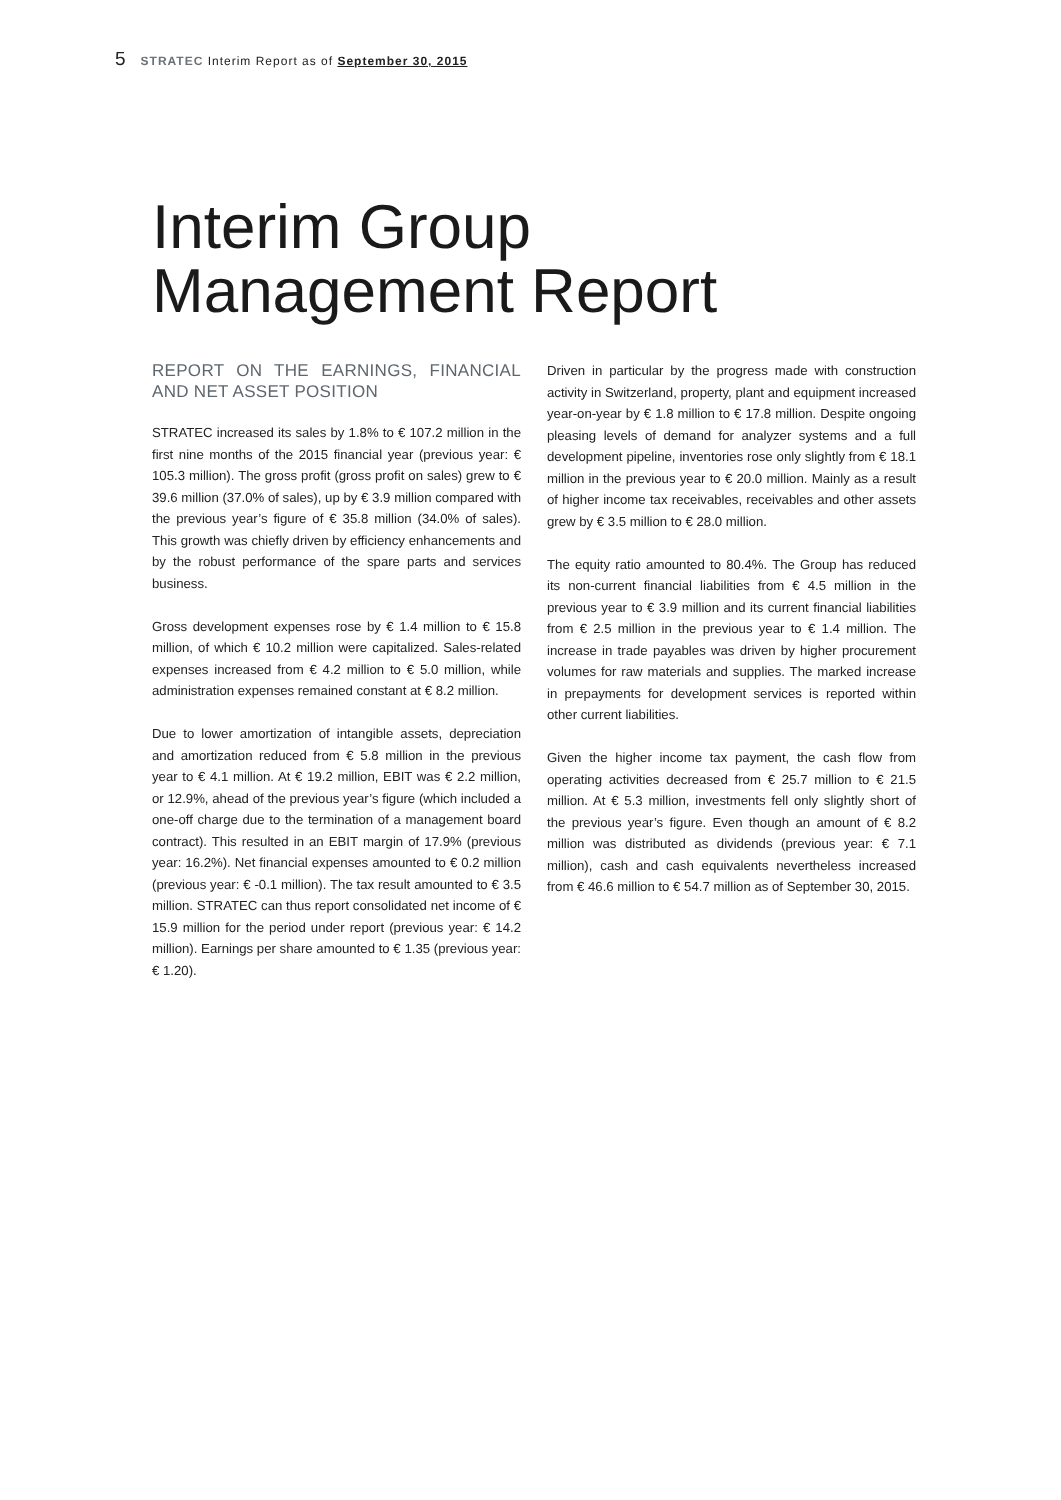5 STRATEC Interim Report as of September 30, 2015
Interim Group
Management Report
REPORT ON THE EARNINGS, FINANCIAL AND NET ASSET POSITION
STRATEC increased its sales by 1.8% to € 107.2 million in the first nine months of the 2015 financial year (previous year: € 105.3 million). The gross profit (gross profit on sales) grew to € 39.6 million (37.0% of sales), up by € 3.9 million compared with the previous year’s figure of € 35.8 million (34.0% of sales). This growth was chiefly driven by efficiency enhancements and by the robust performance of the spare parts and services business.
Gross development expenses rose by € 1.4 million to € 15.8 million, of which € 10.2 million were capitalized. Sales-related expenses increased from € 4.2 million to € 5.0 million, while administration expenses remained constant at € 8.2 million.
Due to lower amortization of intangible assets, depreciation and amortization reduced from € 5.8 million in the previous year to € 4.1 million. At € 19.2 million, EBIT was € 2.2 million, or 12.9%, ahead of the previous year’s figure (which included a one-off charge due to the termination of a management board contract). This resulted in an EBIT margin of 17.9% (previous year: 16.2%). Net financial expenses amounted to € 0.2 million (previous year: € -0.1 million). The tax result amounted to € 3.5 million. STRATEC can thus report consolidated net income of € 15.9 million for the period under report (previous year: € 14.2 million). Earnings per share amounted to € 1.35 (previous year: € 1.20).
Driven in particular by the progress made with construction activity in Switzerland, property, plant and equipment increased year-on-year by € 1.8 million to € 17.8 million. Despite ongoing pleasing levels of demand for analyzer systems and a full development pipeline, inventories rose only slightly from € 18.1 million in the previous year to € 20.0 million. Mainly as a result of higher income tax receivables, receivables and other assets grew by € 3.5 million to € 28.0 million.
The equity ratio amounted to 80.4%. The Group has reduced its non-current financial liabilities from € 4.5 million in the previous year to € 3.9 million and its current financial liabilities from € 2.5 million in the previous year to € 1.4 million. The increase in trade payables was driven by higher procurement volumes for raw materials and supplies. The marked increase in prepayments for development services is reported within other current liabilities.
Given the higher income tax payment, the cash flow from operating activities decreased from € 25.7 million to € 21.5 million. At € 5.3 million, investments fell only slightly short of the previous year’s figure. Even though an amount of € 8.2 million was distributed as dividends (previous year: € 7.1 million), cash and cash equivalents nevertheless increased from € 46.6 million to € 54.7 million as of September 30, 2015.